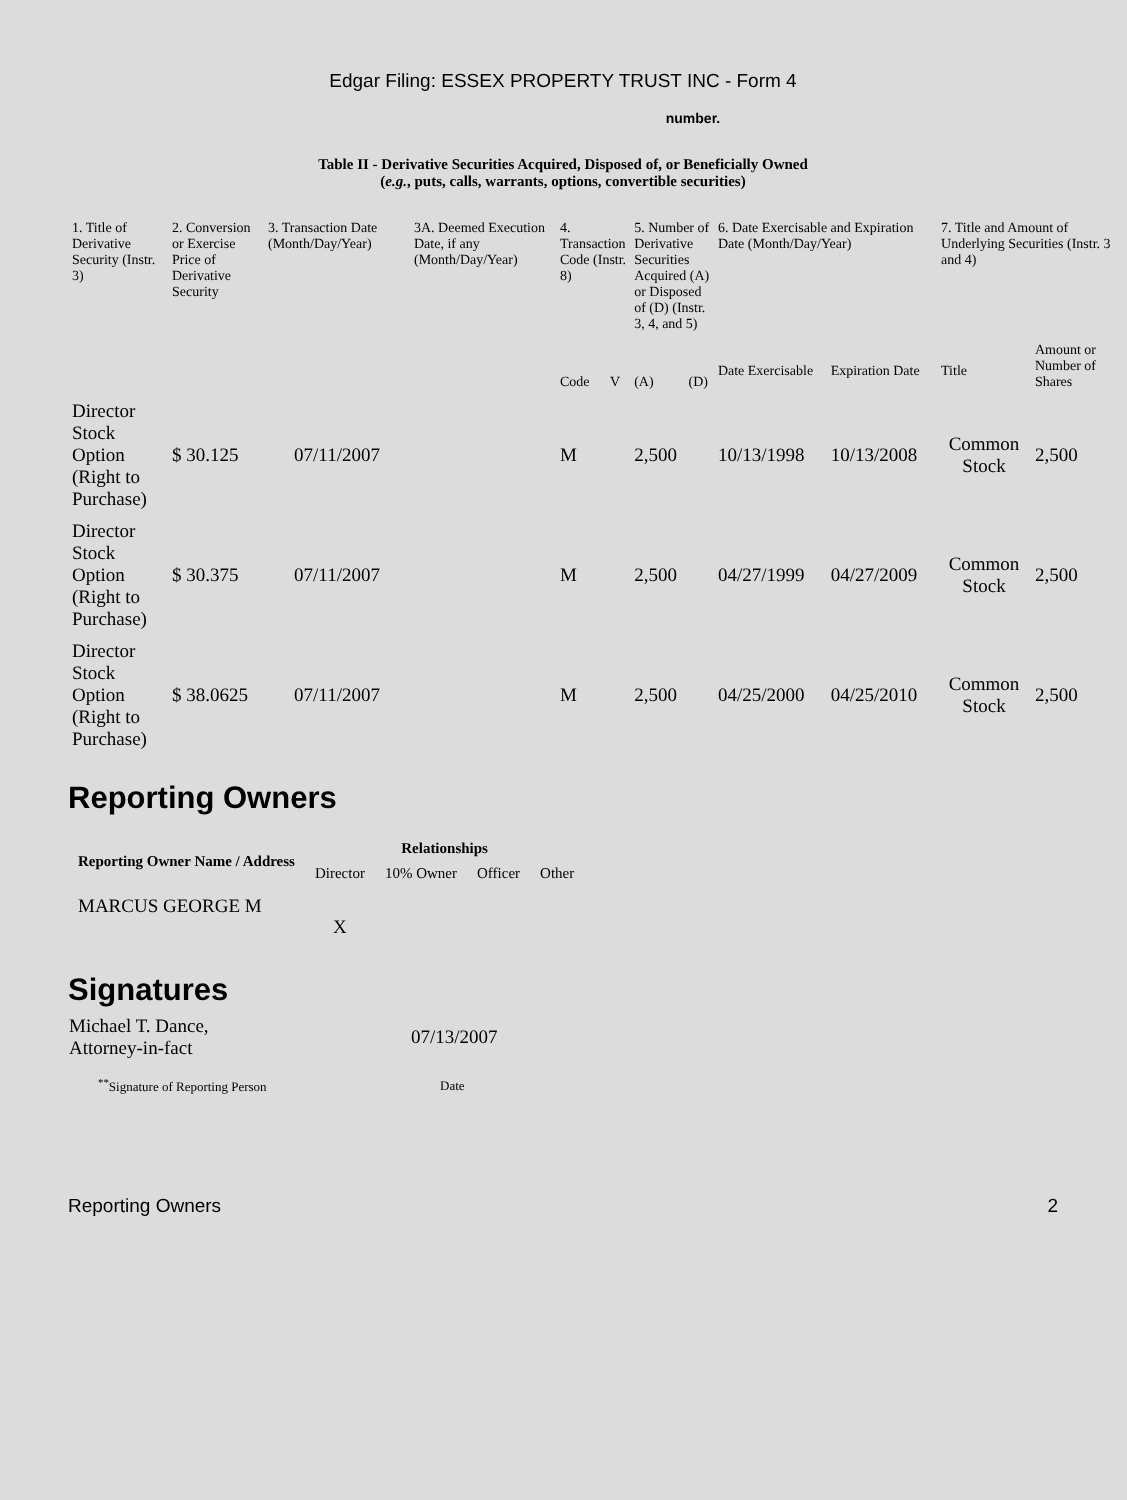Edgar Filing: ESSEX PROPERTY TRUST INC - Form 4
number.
Table II - Derivative Securities Acquired, Disposed of, or Beneficially Owned
(e.g., puts, calls, warrants, options, convertible securities)
| 1. Title of Derivative Security (Instr. 3) | 2. Conversion or Exercise Price of Derivative Security | 3. Transaction Date (Month/Day/Year) | 3A. Deemed Execution Date, if any (Month/Day/Year) | 4. Transaction Code (Instr. 8) | | 5. Number of Derivative Securities Acquired (A) or Disposed of (D) (Instr. 3, 4, and 5) | | 6. Date Exercisable and Expiration Date (Month/Day/Year) | | 7. Title and Amount of Underlying Securities (Instr. 3 and 4) | |
| | | | | Code | V | (A) | (D) | Date Exercisable | Expiration Date | Title | Amount or Number of Shares |
| Director Stock Option (Right to Purchase) | $ 30.125 | 07/11/2007 | | M | | 2,500 | | 10/13/1998 | 10/13/2008 | Common Stock | 2,500 |
| Director Stock Option (Right to Purchase) | $ 30.375 | 07/11/2007 | | M | | 2,500 | | 04/27/1999 | 04/27/2009 | Common Stock | 2,500 |
| Director Stock Option (Right to Purchase) | $ 38.0625 | 07/11/2007 | | M | | 2,500 | | 04/25/2000 | 04/25/2010 | Common Stock | 2,500 |
Reporting Owners
| Reporting Owner Name / Address | Relationships | | | |
| --- | --- | --- | --- | --- |
| | Director | 10% Owner | Officer | Other |
| MARCUS GEORGE M | X | | | |
Signatures
| Michael T. Dance, Attorney-in-fact | 07/13/2007 |
| <sup>**</sup> Signature of Reporting Person | Date |
Reporting Owners 2